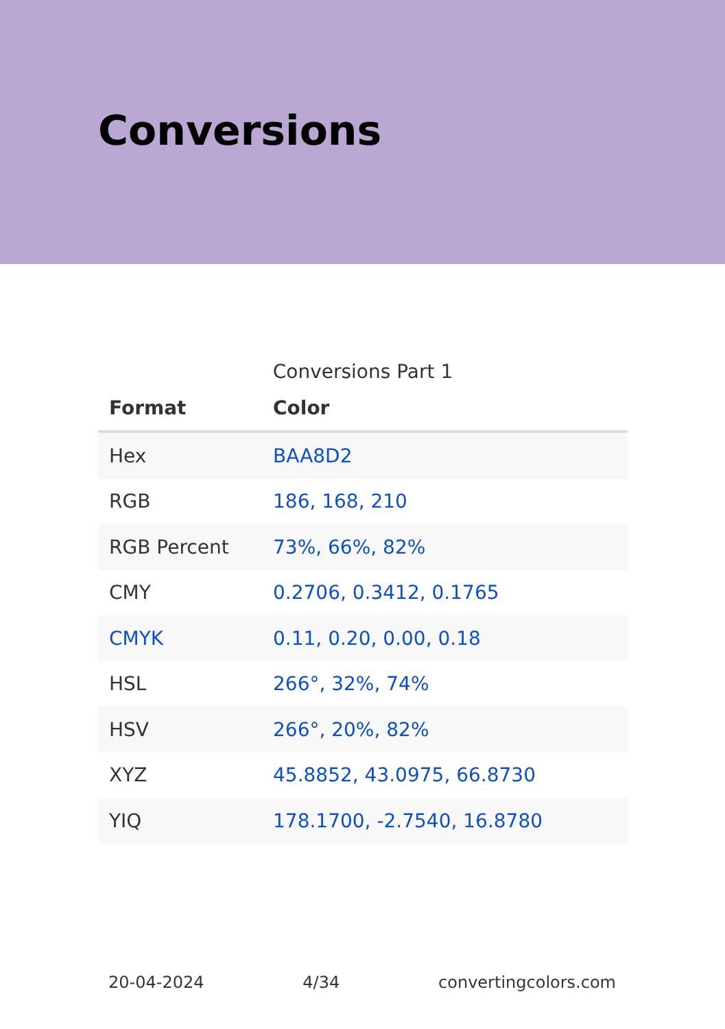Conversions
Conversions Part 1
| Format | Color |
| --- | --- |
| Hex | BAA8D2 |
| RGB | 186, 168, 210 |
| RGB Percent | 73%, 66%, 82% |
| CMY | 0.2706, 0.3412, 0.1765 |
| CMYK | 0.11, 0.20, 0.00, 0.18 |
| HSL | 266°, 32%, 74% |
| HSV | 266°, 20%, 82% |
| XYZ | 45.8852, 43.0975, 66.8730 |
| YIQ | 178.1700, -2.7540, 16.8780 |
20-04-2024 4/34 convertingcolors.com